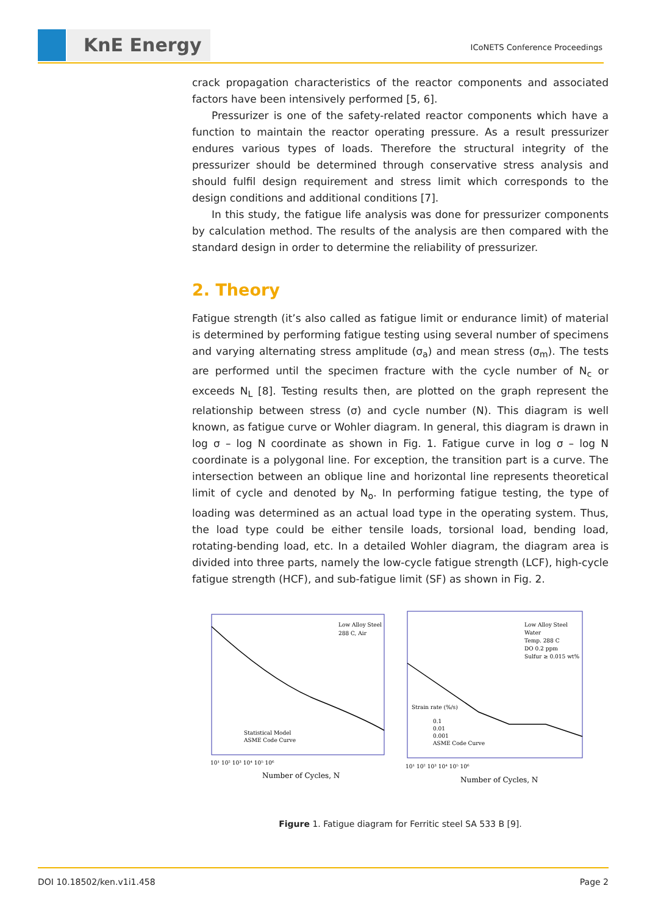KnE Energy ICoNETS Conference Proceedings
crack propagation characteristics of the reactor components and associated factors have been intensively performed [5, 6].
Pressurizer is one of the safety-related reactor components which have a function to maintain the reactor operating pressure. As a result pressurizer endures various types of loads. Therefore the structural integrity of the pressurizer should be determined through conservative stress analysis and should fulfil design requirement and stress limit which corresponds to the design conditions and additional conditions [7].
In this study, the fatigue life analysis was done for pressurizer components by calculation method. The results of the analysis are then compared with the standard design in order to determine the reliability of pressurizer.
2. Theory
Fatigue strength (it’s also called as fatigue limit or endurance limit) of material is determined by performing fatigue testing using several number of specimens and varying alternating stress amplitude (σ<sub>a</sub>) and mean stress (σ<sub>m</sub>). The tests are performed until the specimen fracture with the cycle number of N<sub>c</sub> or exceeds N<sub>L</sub> [8]. Testing results then, are plotted on the graph represent the relationship between stress (σ) and cycle number (N). This diagram is well known, as fatigue curve or Wohler diagram. In general, this diagram is drawn in log σ – log N coordinate as shown in Fig. 1. Fatigue curve in log σ – log N coordinate is a polygonal line. For exception, the transition part is a curve. The intersection between an oblique line and horizontal line represents theoretical limit of cycle and denoted by N<sub>o</sub>. In performing fatigue testing, the type of loading was determined as an actual load type in the operating system. Thus, the load type could be either tensile loads, torsional load, bending load, rotating-bending load, etc. In a detailed Wohler diagram, the diagram area is divided into three parts, namely the low-cycle fatigue strength (LCF), high-cycle fatigue strength (HCF), and sub-fatigue limit (SF) as shown in Fig. 2.
Low Alloy Steel
288 C, Air
Statistical Model
ASME Code Curve
10¹ 10² 10³ 10⁴ 10⁵ 10⁶
Number of Cycles, N
Low Alloy Steel
Water
Temp. 288 C
DO 0.2 ppm
Sulfur ≥ 0.015 wt%
Strain rate (%/s)
0.1
0.01
0.001
ASME Code Curve
10¹ 10² 10³ 10⁴ 10⁵ 10⁶
Number of Cycles, N
Figure 1. Fatigue diagram for Ferritic steel SA 533 B [9].
DOI 10.18502/ken.v1i1.458 Page 2